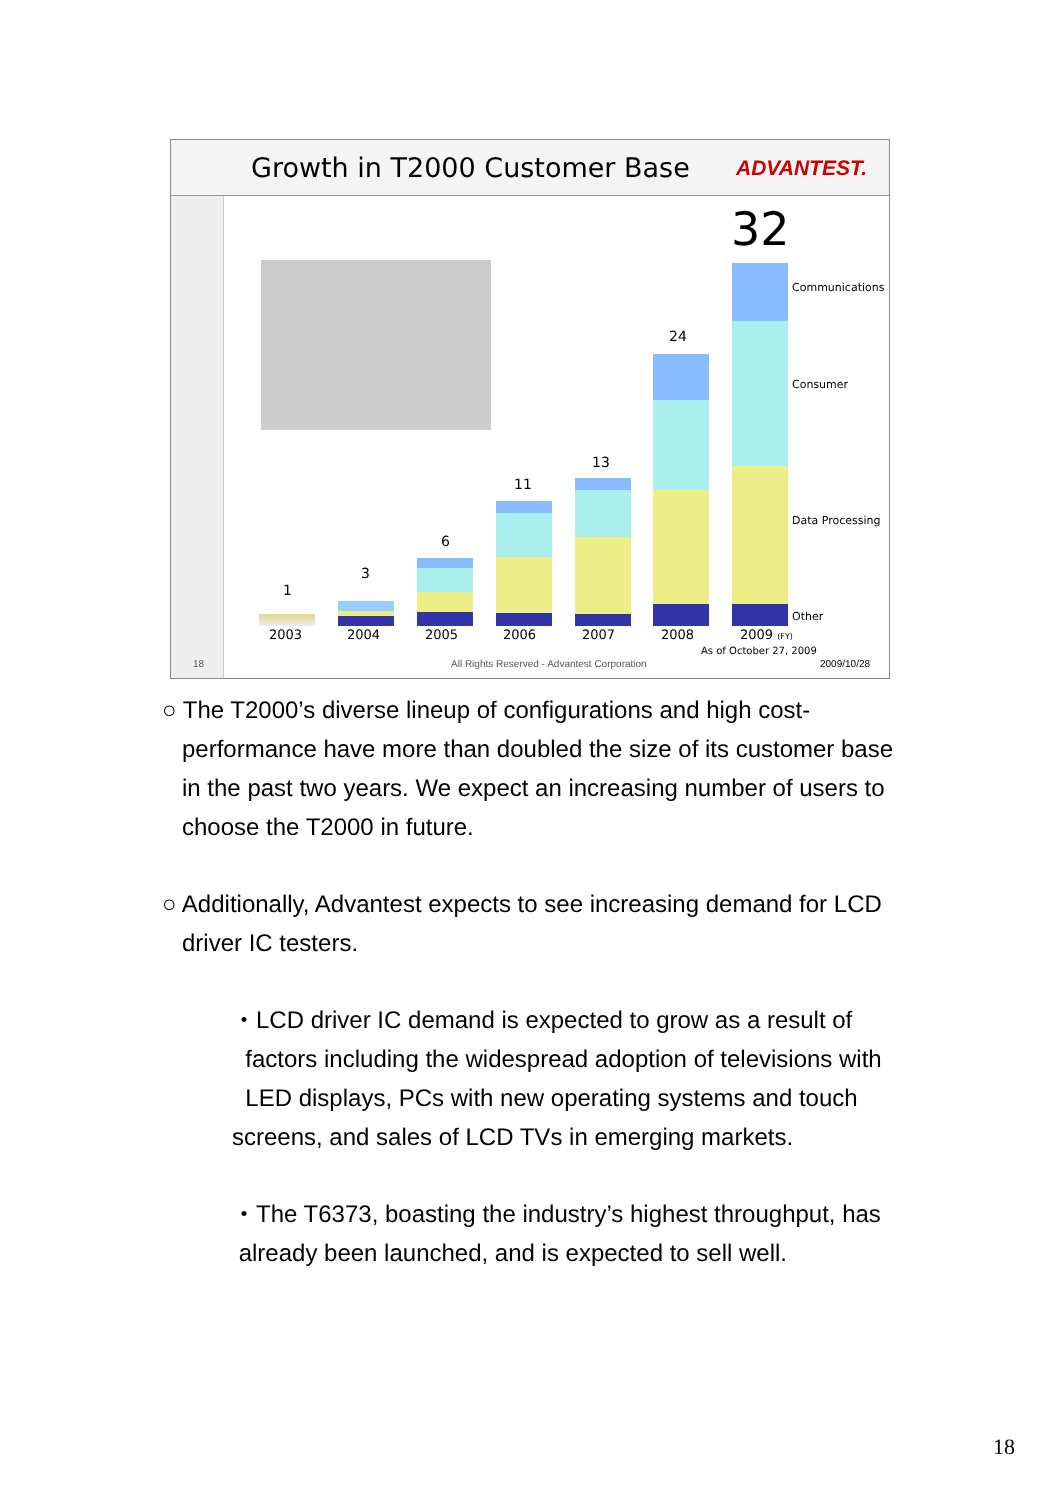Growth in T2000 Customer Base ADVANTEST.
1
3
6
11
13
24
32
Communications
Consumer
Data Processing
Other
2003 2004 2005 2006 2007 2008 2009 (FY)
As of October 27, 2009
18
All Rights Reserved - Advantest Corporation
2009/10/28
○ The T2000’s diverse lineup of configurations and high cost-
performance have more than doubled the size of its customer base
in the past two years. We expect an increasing number of users to
choose the T2000 in future.
○ Additionally, Advantest expects to see increasing demand for LCD
driver IC testers.
・LCD driver IC demand is expected to grow as a result of
factors including the widespread adoption of televisions with
LED displays, PCs with new operating systems and touch
screens, and sales of LCD TVs in emerging markets.
・The T6373, boasting the industry’s highest throughput, has
already been launched, and is expected to sell well.
18